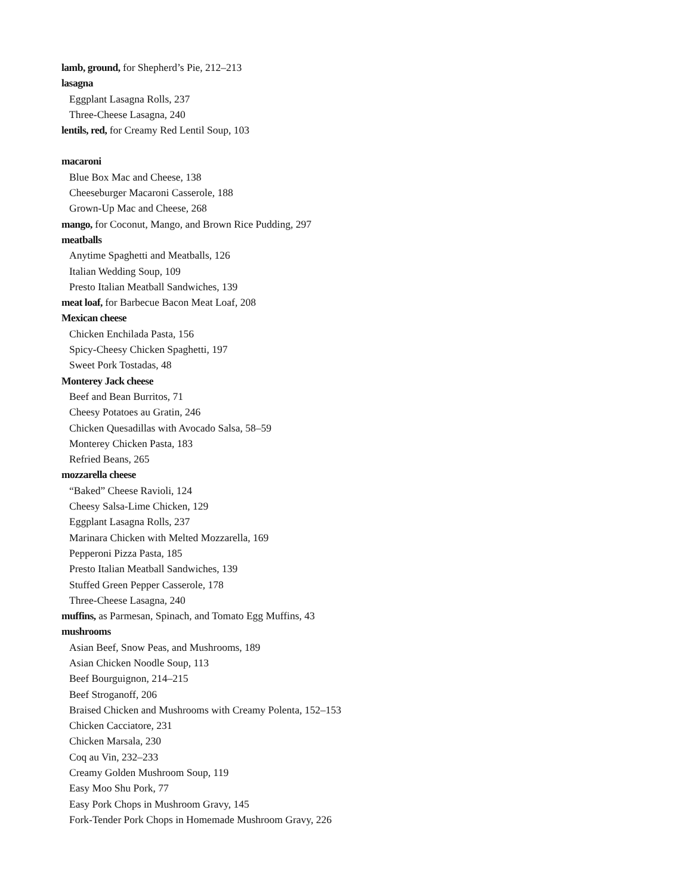lamb, ground, for Shepherd’s Pie, 212–213
lasagna
Eggplant Lasagna Rolls, 237
Three-Cheese Lasagna, 240
lentils, red, for Creamy Red Lentil Soup, 103
macaroni
Blue Box Mac and Cheese, 138
Cheeseburger Macaroni Casserole, 188
Grown-Up Mac and Cheese, 268
mango, for Coconut, Mango, and Brown Rice Pudding, 297
meatballs
Anytime Spaghetti and Meatballs, 126
Italian Wedding Soup, 109
Presto Italian Meatball Sandwiches, 139
meat loaf, for Barbecue Bacon Meat Loaf, 208
Mexican cheese
Chicken Enchilada Pasta, 156
Spicy-Cheesy Chicken Spaghetti, 197
Sweet Pork Tostadas, 48
Monterey Jack cheese
Beef and Bean Burritos, 71
Cheesy Potatoes au Gratin, 246
Chicken Quesadillas with Avocado Salsa, 58–59
Monterey Chicken Pasta, 183
Refried Beans, 265
mozzarella cheese
“Baked” Cheese Ravioli, 124
Cheesy Salsa-Lime Chicken, 129
Eggplant Lasagna Rolls, 237
Marinara Chicken with Melted Mozzarella, 169
Pepperoni Pizza Pasta, 185
Presto Italian Meatball Sandwiches, 139
Stuffed Green Pepper Casserole, 178
Three-Cheese Lasagna, 240
muffins, as Parmesan, Spinach, and Tomato Egg Muffins, 43
mushrooms
Asian Beef, Snow Peas, and Mushrooms, 189
Asian Chicken Noodle Soup, 113
Beef Bourguignon, 214–215
Beef Stroganoff, 206
Braised Chicken and Mushrooms with Creamy Polenta, 152–153
Chicken Cacciatore, 231
Chicken Marsala, 230
Coq au Vin, 232–233
Creamy Golden Mushroom Soup, 119
Easy Moo Shu Pork, 77
Easy Pork Chops in Mushroom Gravy, 145
Fork-Tender Pork Chops in Homemade Mushroom Gravy, 226